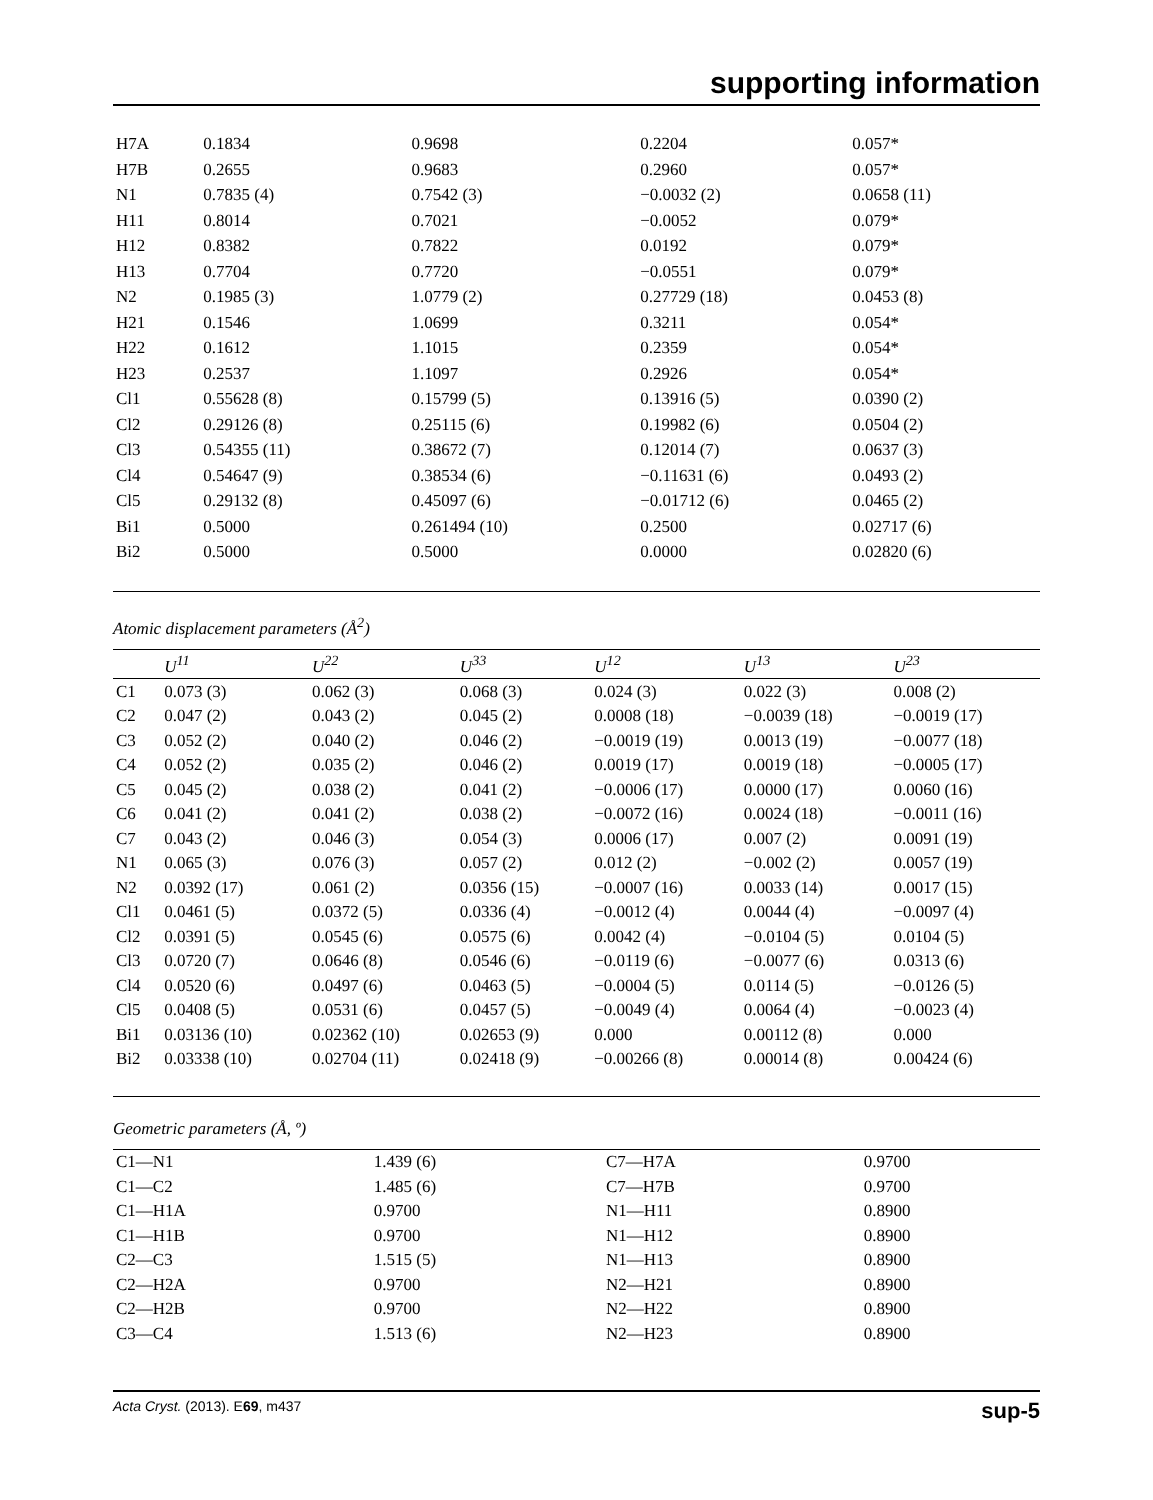supporting information
| H7A | 0.1834 | 0.9698 | 0.2204 | 0.057* |
| H7B | 0.2655 | 0.9683 | 0.2960 | 0.057* |
| N1 | 0.7835 (4) | 0.7542 (3) | −0.0032 (2) | 0.0658 (11) |
| H11 | 0.8014 | 0.7021 | −0.0052 | 0.079* |
| H12 | 0.8382 | 0.7822 | 0.0192 | 0.079* |
| H13 | 0.7704 | 0.7720 | −0.0551 | 0.079* |
| N2 | 0.1985 (3) | 1.0779 (2) | 0.27729 (18) | 0.0453 (8) |
| H21 | 0.1546 | 1.0699 | 0.3211 | 0.054* |
| H22 | 0.1612 | 1.1015 | 0.2359 | 0.054* |
| H23 | 0.2537 | 1.1097 | 0.2926 | 0.054* |
| Cl1 | 0.55628 (8) | 0.15799 (5) | 0.13916 (5) | 0.0390 (2) |
| Cl2 | 0.29126 (8) | 0.25115 (6) | 0.19982 (6) | 0.0504 (2) |
| Cl3 | 0.54355 (11) | 0.38672 (7) | 0.12014 (7) | 0.0637 (3) |
| Cl4 | 0.54647 (9) | 0.38534 (6) | −0.11631 (6) | 0.0493 (2) |
| Cl5 | 0.29132 (8) | 0.45097 (6) | −0.01712 (6) | 0.0465 (2) |
| Bi1 | 0.5000 | 0.261494 (10) | 0.2500 | 0.02717 (6) |
| Bi2 | 0.5000 | 0.5000 | 0.0000 | 0.02820 (6) |
Atomic displacement parameters (Å<sup>2</sup>)
| | U<sup>11</sup> | U<sup>22</sup> | U<sup>33</sup> | U<sup>12</sup> | U<sup>13</sup> | U<sup>23</sup> |
| --- | --- | --- | --- | --- | --- | --- |
| C1 | 0.073 (3) | 0.062 (3) | 0.068 (3) | 0.024 (3) | 0.022 (3) | 0.008 (2) |
| C2 | 0.047 (2) | 0.043 (2) | 0.045 (2) | 0.0008 (18) | −0.0039 (18) | −0.0019 (17) |
| C3 | 0.052 (2) | 0.040 (2) | 0.046 (2) | −0.0019 (19) | 0.0013 (19) | −0.0077 (18) |
| C4 | 0.052 (2) | 0.035 (2) | 0.046 (2) | 0.0019 (17) | 0.0019 (18) | −0.0005 (17) |
| C5 | 0.045 (2) | 0.038 (2) | 0.041 (2) | −0.0006 (17) | 0.0000 (17) | 0.0060 (16) |
| C6 | 0.041 (2) | 0.041 (2) | 0.038 (2) | −0.0072 (16) | 0.0024 (18) | −0.0011 (16) |
| C7 | 0.043 (2) | 0.046 (3) | 0.054 (3) | 0.0006 (17) | 0.007 (2) | 0.0091 (19) |
| N1 | 0.065 (3) | 0.076 (3) | 0.057 (2) | 0.012 (2) | −0.002 (2) | 0.0057 (19) |
| N2 | 0.0392 (17) | 0.061 (2) | 0.0356 (15) | −0.0007 (16) | 0.0033 (14) | 0.0017 (15) |
| Cl1 | 0.0461 (5) | 0.0372 (5) | 0.0336 (4) | −0.0012 (4) | 0.0044 (4) | −0.0097 (4) |
| Cl2 | 0.0391 (5) | 0.0545 (6) | 0.0575 (6) | 0.0042 (4) | −0.0104 (5) | 0.0104 (5) |
| Cl3 | 0.0720 (7) | 0.0646 (8) | 0.0546 (6) | −0.0119 (6) | −0.0077 (6) | 0.0313 (6) |
| Cl4 | 0.0520 (6) | 0.0497 (6) | 0.0463 (5) | −0.0004 (5) | 0.0114 (5) | −0.0126 (5) |
| Cl5 | 0.0408 (5) | 0.0531 (6) | 0.0457 (5) | −0.0049 (4) | 0.0064 (4) | −0.0023 (4) |
| Bi1 | 0.03136 (10) | 0.02362 (10) | 0.02653 (9) | 0.000 | 0.00112 (8) | 0.000 |
| Bi2 | 0.03338 (10) | 0.02704 (11) | 0.02418 (9) | −0.00266 (8) | 0.00014 (8) | 0.00424 (6) |
Geometric parameters (Å, º)
| C1—N1 | 1.439 (6) | C7—H7A | 0.9700 |
| C1—C2 | 1.485 (6) | C7—H7B | 0.9700 |
| C1—H1A | 0.9700 | N1—H11 | 0.8900 |
| C1—H1B | 0.9700 | N1—H12 | 0.8900 |
| C2—C3 | 1.515 (5) | N1—H13 | 0.8900 |
| C2—H2A | 0.9700 | N2—H21 | 0.8900 |
| C2—H2B | 0.9700 | N2—H22 | 0.8900 |
| C3—C4 | 1.513 (6) | N2—H23 | 0.8900 |
Acta Cryst. (2013). E69, m437 sup-5